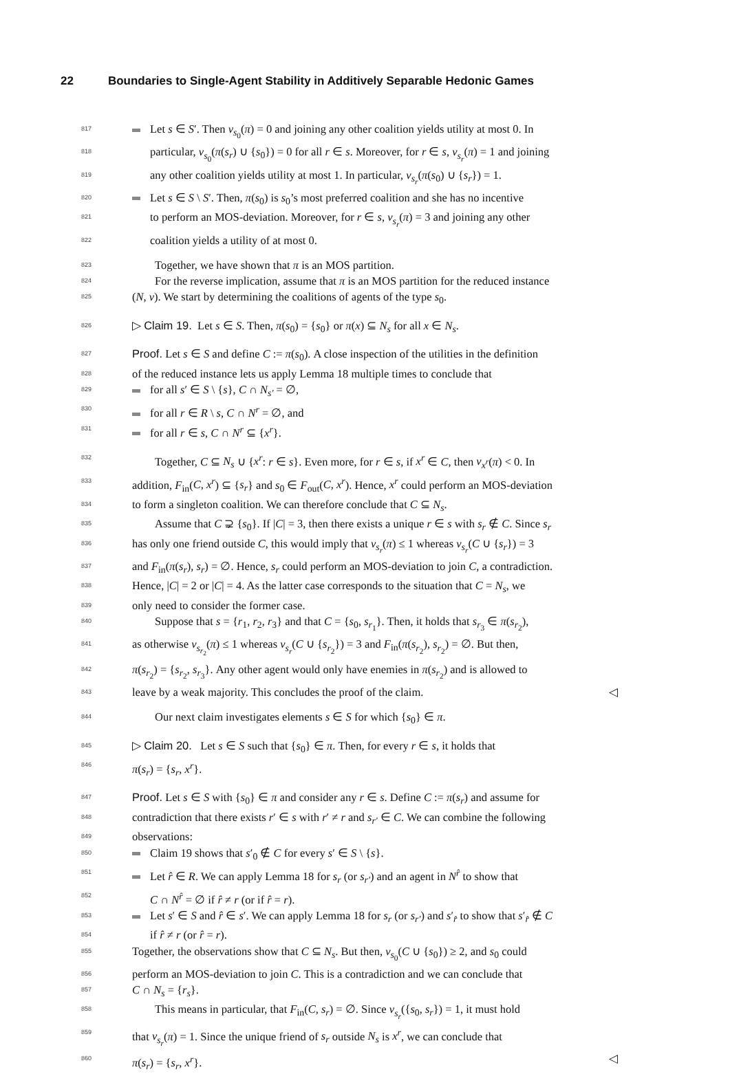22 Boundaries to Single-Agent Stability in Additively Separable Hedonic Games
817 Let s ∈ S′. Then v<sub>s<sub>0</sub></sub>(π) = 0 and joining any other coalition yields utility at most 0. In
818 particular, v<sub>s<sub>0</sub></sub>(π(s<sub>r</sub>) ∪ {s<sub>0</sub>}) = 0 for all r ∈ s. Moreover, for r ∈ s, v<sub>s<sub>r</sub></sub>(π) = 1 and joining
819 any other coalition yields utility at most 1. In particular, v<sub>s<sub>r</sub></sub>(π(s<sub>0</sub>) ∪ {s<sub>r</sub>}) = 1.
820 Let s ∈ S \ S′. Then, π(s<sub>0</sub>) is s<sub>0</sub>’s most preferred coalition and she has no incentive
821 to perform an MOS-deviation. Moreover, for r ∈ s, v<sub>s<sub>r</sub></sub>(π) = 3 and joining any other
822 coalition yields a utility of at most 0.
823  Together, we have shown that π is an MOS partition.
824  For the reverse implication, assume that π is an MOS partition for the reduced instance
825 (N, v). We start by determining the coalitions of agents of the type s<sub>0</sub>.
826 ▷ Claim 19. Let s ∈ S. Then, π(s<sub>0</sub>) = {s<sub>0</sub>} or π(x) ⊆ N<sub>s</sub> for all x ∈ N<sub>s</sub>.
827 Proof. Let s ∈ S and define C := π(s<sub>0</sub>). A close inspection of the utilities in the definition
828 of the reduced instance lets us apply Lemma 18 multiple times to conclude that
829 for all s′ ∈ S \ {s}, C ∩ N<sub>s′</sub> = ∅,
830 for all r ∈ R \ s, C ∩ N<sup>r</sup> = ∅, and
831 for all r ∈ s, C ∩ N<sup>r</sup> ⊆ {x<sup>r</sup>}.
832  Together, C ⊆ N<sub>s</sub> ∪ {x<sup>r</sup>: r ∈ s}. Even more, for r ∈ s, if x<sup>r</sup> ∈ C, then v<sub>x<sup>r</sup></sub>(π) < 0. In
833 addition, F<sub>in</sub>(C, x<sup>r</sup>) ⊆ {s<sub>r</sub>} and s<sub>0</sub> ∈ F<sub>out</sub>(C, x<sup>r</sup>). Hence, x<sup>r</sup> could perform an MOS-deviation
834 to form a singleton coalition. We can therefore conclude that C ⊆ N<sub>s</sub>.
835  Assume that C ⊋ {s<sub>0</sub>}. If |C| = 3, then there exists a unique r ∈ s with s<sub>r</sub> ∉ C. Since s<sub>r</sub>
836 has only one friend outside C, this would imply that v<sub>s<sub>r</sub></sub>(π) ≤ 1 whereas v<sub>s<sub>r</sub></sub>(C ∪ {s<sub>r</sub>}) = 3
837 and F<sub>in</sub>(π(s<sub>r</sub>), s<sub>r</sub>) = ∅. Hence, s<sub>r</sub> could perform an MOS-deviation to join C, a contradiction.
838 Hence, |C| = 2 or |C| = 4. As the latter case corresponds to the situation that C = N<sub>s</sub>, we
839 only need to consider the former case.
840  Suppose that s = {r<sub>1</sub>, r<sub>2</sub>, r<sub>3</sub>} and that C = {s<sub>0</sub>, s<sub>r<sub>1</sub></sub>}. Then, it holds that s<sub>r<sub>3</sub></sub> ∈ π(s<sub>r<sub>2</sub></sub>),
841 as otherwise v<sub>s<sub>r<sub>2</sub></sub></sub>(π) ≤ 1 whereas v<sub>s<sub>r</sub></sub>(C ∪ {s<sub>r<sub>2</sub></sub>}) = 3 and F<sub>in</sub>(π(s<sub>r<sub>2</sub></sub>), s<sub>r<sub>2</sub></sub>) = ∅. But then,
842 π(s<sub>r<sub>2</sub></sub>) = {s<sub>r<sub>2</sub></sub>, s<sub>r<sub>3</sub></sub>}. Any other agent would only have enemies in π(s<sub>r<sub>2</sub></sub>) and is allowed to
843 leave by a weak majority. This concludes the proof of the claim. ◁
844  Our next claim investigates elements s ∈ S for which {s<sub>0</sub>} ∈ π.
845 ▷ Claim 20. Let s ∈ S such that {s<sub>0</sub>} ∈ π. Then, for every r ∈ s, it holds that
846 π(s<sub>r</sub>) = {s<sub>r</sub>, x<sup>r</sup>}.
847 Proof. Let s ∈ S with {s<sub>0</sub>} ∈ π and consider any r ∈ s. Define C := π(s<sub>r</sub>) and assume for
848 contradiction that there exists r′ ∈ s with r′ ≠ r and s<sub>r′</sub> ∈ C. We can combine the following
849 observations:
850 Claim 19 shows that s′<sub>0</sub> ∉ C for every s′ ∈ S \ {s}.
851 Let r̂ ∈ R. We can apply Lemma 18 for s<sub>r</sub> (or s<sub>r′</sub>) and an agent in N<sup>r̂</sup> to show that
852 C ∩ N<sup>r̂</sup> = ∅ if r̂ ≠ r (or if r̂ = r).
853 Let s′ ∈ S and r̂ ∈ s′. We can apply Lemma 18 for s<sub>r</sub> (or s<sub>r′</sub>) and s′<sub>r̂</sub> to show that s′<sub>r̂</sub> ∉ C
854 if r̂ ≠ r (or r̂ = r).
855 Together, the observations show that C ⊆ N<sub>s</sub>. But then, v<sub>s<sub>0</sub></sub>(C ∪ {s<sub>0</sub>}) ≥ 2, and s<sub>0</sub> could
856 perform an MOS-deviation to join C. This is a contradiction and we can conclude that
857 C ∩ N<sub>s</sub> = {r<sub>s</sub>}.
858  This means in particular, that F<sub>in</sub>(C, s<sub>r</sub>) = ∅. Since v<sub>s<sub>r</sub></sub>({s<sub>0</sub>, s<sub>r</sub>}) = 1, it must hold
859 that v<sub>s<sub>r</sub></sub>(π) = 1. Since the unique friend of s<sub>r</sub> outside N<sub>s</sub> is x<sup>r</sup>, we can conclude that
860 π(s<sub>r</sub>) = {s<sub>r</sub>, x<sup>r</sup>}. ◁